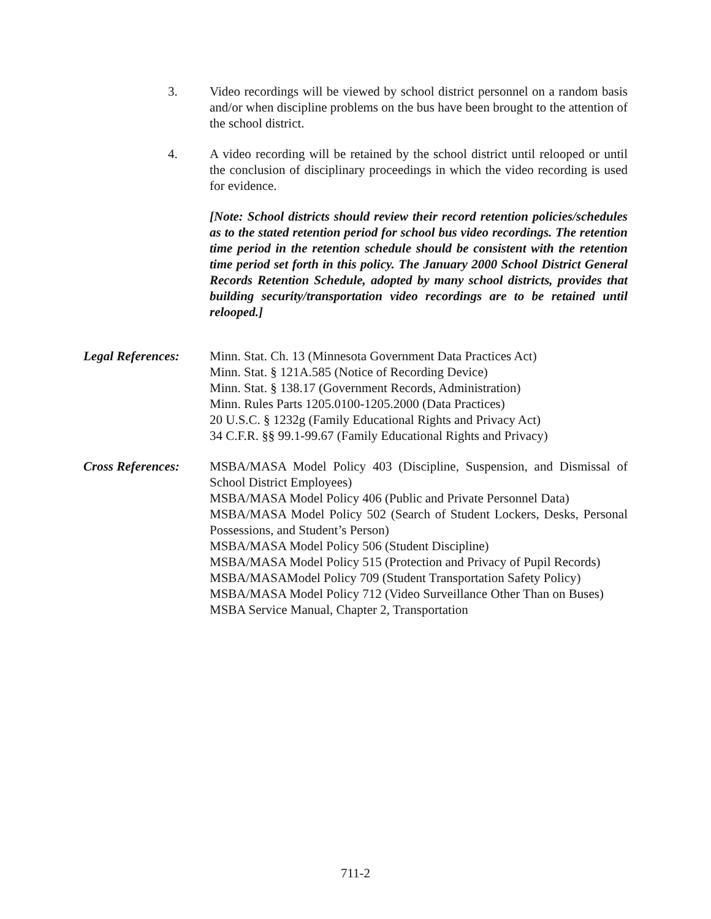3. Video recordings will be viewed by school district personnel on a random basis and/or when discipline problems on the bus have been brought to the attention of the school district.
4. A video recording will be retained by the school district until relooped or until the conclusion of disciplinary proceedings in which the video recording is used for evidence.
[Note: School districts should review their record retention policies/schedules as to the stated retention period for school bus video recordings. The retention time period in the retention schedule should be consistent with the retention time period set forth in this policy. The January 2000 School District General Records Retention Schedule, adopted by many school districts, provides that building security/transportation video recordings are to be retained until relooped.]
Legal References:
Minn. Stat. Ch. 13 (Minnesota Government Data Practices Act)
Minn. Stat. § 121A.585 (Notice of Recording Device)
Minn. Stat. § 138.17 (Government Records, Administration)
Minn. Rules Parts 1205.0100-1205.2000 (Data Practices)
20 U.S.C. § 1232g (Family Educational Rights and Privacy Act)
34 C.F.R. §§ 99.1-99.67 (Family Educational Rights and Privacy)
Cross References:
MSBA/MASA Model Policy 403 (Discipline, Suspension, and Dismissal of School District Employees)
MSBA/MASA Model Policy 406 (Public and Private Personnel Data)
MSBA/MASA Model Policy 502 (Search of Student Lockers, Desks, Personal Possessions, and Student’s Person)
MSBA/MASA Model Policy 506 (Student Discipline)
MSBA/MASA Model Policy 515 (Protection and Privacy of Pupil Records)
MSBA/MASAModel Policy 709 (Student Transportation Safety Policy)
MSBA/MASA Model Policy 712 (Video Surveillance Other Than on Buses)
MSBA Service Manual, Chapter 2, Transportation
711-2